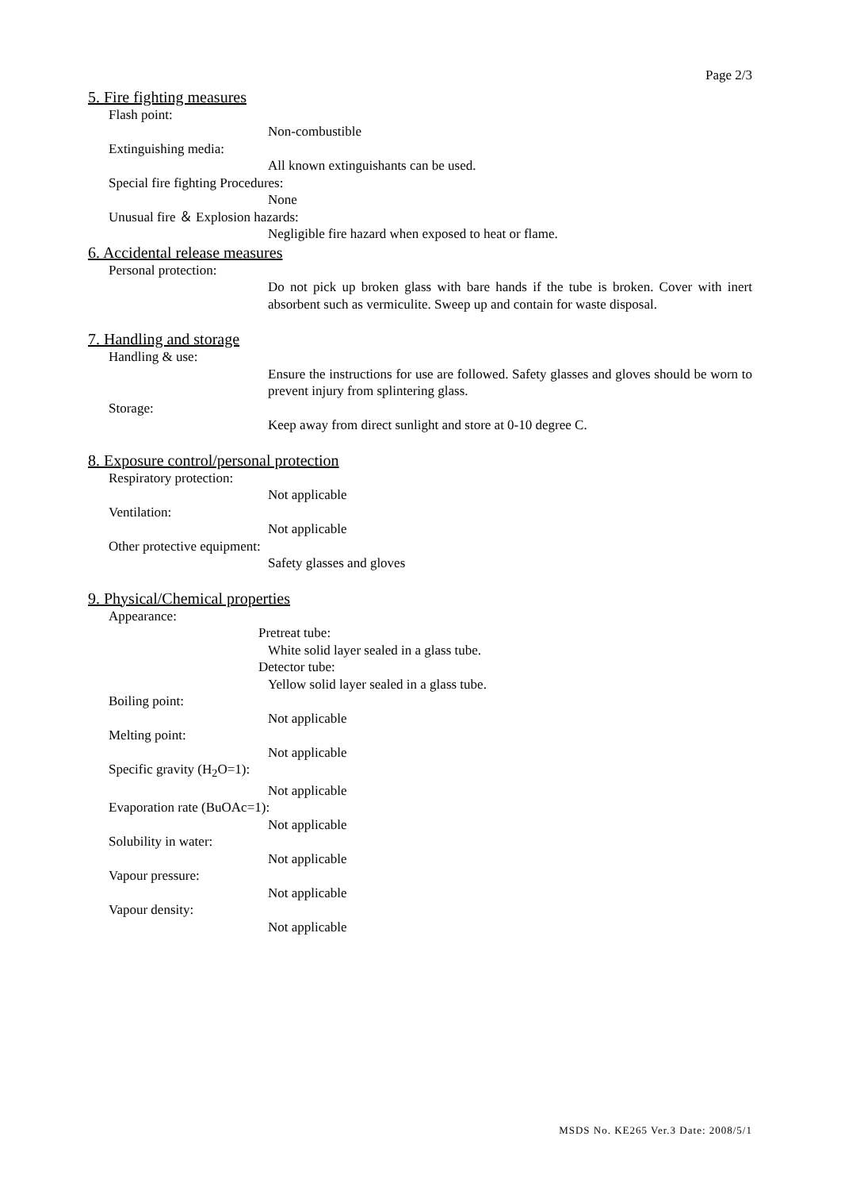Page 2/3
5. Fire fighting measures
Flash point:
Non-combustible
Extinguishing media:
All known extinguishants can be used.
Special fire fighting Procedures:
None
Unusual fire ＆ Explosion hazards:
Negligible fire hazard when exposed to heat or flame.
6. Accidental release measures
Personal protection:
Do not pick up broken glass with bare hands if the tube is broken. Cover with inert absorbent such as vermiculite. Sweep up and contain for waste disposal.
7. Handling and storage
Handling & use:
Ensure the instructions for use are followed. Safety glasses and gloves should be worn to prevent injury from splintering glass.
Storage:
Keep away from direct sunlight and store at 0-10 degree C.
8. Exposure control/personal protection
Respiratory protection:
Not applicable
Ventilation:
Not applicable
Other protective equipment:
Safety glasses and gloves
9. Physical/Chemical properties
Appearance:
Pretreat tube:
White solid layer sealed in a glass tube.
Detector tube:
Yellow solid layer sealed in a glass tube.
Boiling point:
Not applicable
Melting point:
Not applicable
Specific gravity (H<sub>2</sub>O=1):
Not applicable
Evaporation rate (BuOAc=1):
Not applicable
Solubility in water:
Not applicable
Vapour pressure:
Not applicable
Vapour density:
Not applicable
MSDS No. KE265 Ver.3 Date: 2008/5/1